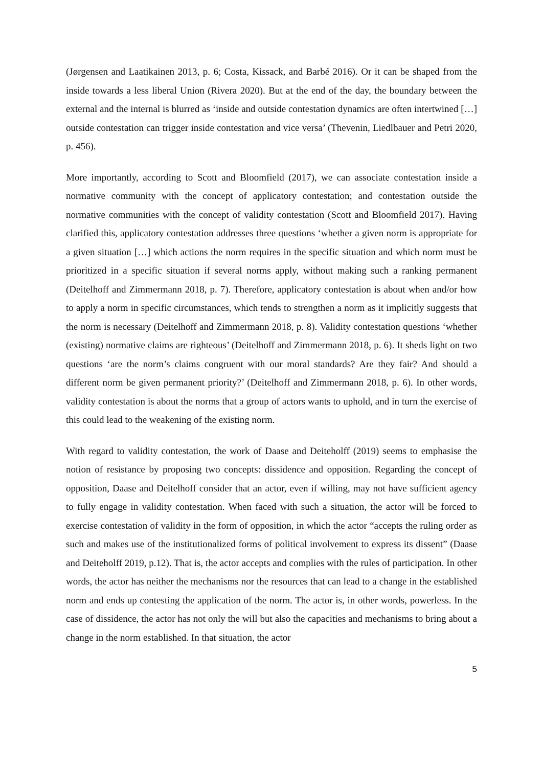(Jørgensen and Laatikainen 2013, p. 6; Costa, Kissack, and Barbé 2016). Or it can be shaped from the inside towards a less liberal Union (Rivera 2020). But at the end of the day, the boundary between the external and the internal is blurred as ‘inside and outside contestation dynamics are often intertwined […] outside contestation can trigger inside contestation and vice versa’ (Thevenin, Liedlbauer and Petri 2020, p. 456).
More importantly, according to Scott and Bloomfield (2017), we can associate contestation inside a normative community with the concept of applicatory contestation; and contestation outside the normative communities with the concept of validity contestation (Scott and Bloomfield 2017). Having clarified this, applicatory contestation addresses three questions ‘whether a given norm is appropriate for a given situation […] which actions the norm requires in the specific situation and which norm must be prioritized in a specific situation if several norms apply, without making such a ranking permanent (Deitelhoff and Zimmermann 2018, p. 7). Therefore, applicatory contestation is about when and/or how to apply a norm in specific circumstances, which tends to strengthen a norm as it implicitly suggests that the norm is necessary (Deitelhoff and Zimmermann 2018, p. 8). Validity contestation questions ‘whether (existing) normative claims are righteous’ (Deitelhoff and Zimmermann 2018, p. 6). It sheds light on two questions ‘are the norm’s claims congruent with our moral standards? Are they fair? And should a different norm be given permanent priority?’ (Deitelhoff and Zimmermann 2018, p. 6). In other words, validity contestation is about the norms that a group of actors wants to uphold, and in turn the exercise of this could lead to the weakening of the existing norm.
With regard to validity contestation, the work of Daase and Deiteholff (2019) seems to emphasise the notion of resistance by proposing two concepts: dissidence and opposition. Regarding the concept of opposition, Daase and Deitelhoff consider that an actor, even if willing, may not have sufficient agency to fully engage in validity contestation. When faced with such a situation, the actor will be forced to exercise contestation of validity in the form of opposition, in which the actor “accepts the ruling order as such and makes use of the institutionalized forms of political involvement to express its dissent” (Daase and Deiteholff 2019, p.12). That is, the actor accepts and complies with the rules of participation. In other words, the actor has neither the mechanisms nor the resources that can lead to a change in the established norm and ends up contesting the application of the norm. The actor is, in other words, powerless. In the case of dissidence, the actor has not only the will but also the capacities and mechanisms to bring about a change in the norm established. In that situation, the actor
5